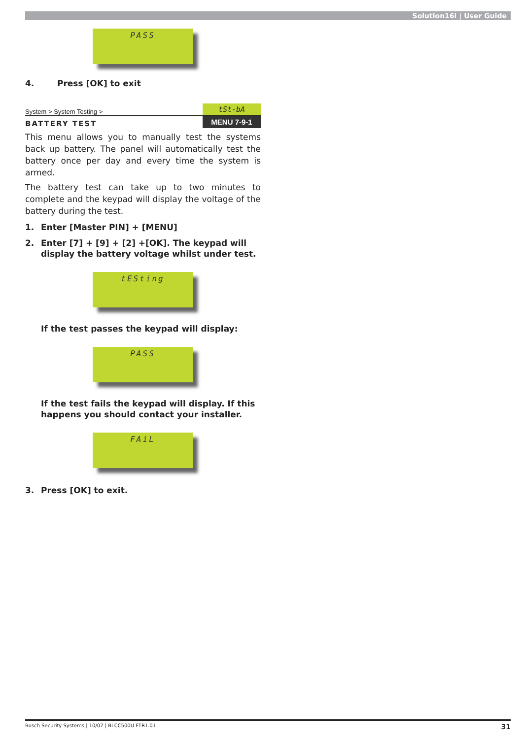Solution16i | User Guide
PASS
4. Press [OK] to exit
System > System Testing > tSt-bA
BATTERY TEST MENU 7-9-1
This menu allows you to manually test the systems back up battery. The panel will automatically test the battery once per day and every time the system is armed.
The battery test can take up to two minutes to complete and the keypad will display the voltage of the battery during the test.
1. Enter [Master PIN] + [MENU]
2. Enter [7] + [9] + [2] +[OK]. The keypad will display the battery voltage whilst under test.
tESting
If the test passes the keypad will display:
PASS
If the test fails the keypad will display. If this happens you should contact your installer.
FAiL
3. Press [OK] to exit.
Bosch Security Systems | 10/07 | BLCC500U FTR1.01 31